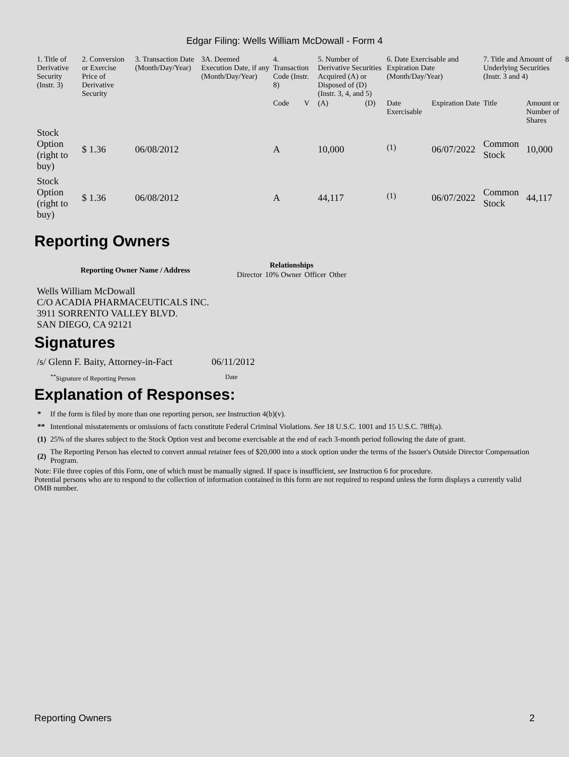Edgar Filing: Wells William McDowall - Form 4
| 1. Title of Derivative Security (Instr. 3) | 2. Conversion or Exercise Price of Derivative Security | 3. Transaction Date (Month/Day/Year) | 3A. Deemed Execution Date, if any (Month/Day/Year) | 4. Transaction Code (Instr. 8) | | 5. Number of Derivative Securities Acquired (A) or Disposed of (D) (Instr. 3, 4, and 5) | | 6. Date Exercisable and Expiration Date (Month/Day/Year) | | 7. Title and Amount of Underlying Securities (Instr. 3 and 4) | | 8 |
| | | | | Code | V | (A) | (D) | Date Exercisable | Expiration Date | Title | Amount or Number of Shares | |
| Stock Option (right to buy) | $ 1.36 | 06/08/2012 | | A | | 10,000 | | <sup>(1)</sup> | 06/07/2022 | Common Stock | 10,000 | |
| Stock Option (right to buy) | $ 1.36 | 06/08/2012 | | A | | 44,117 | | <sup>(1)</sup> | 06/07/2022 | Common Stock | 44,117 | |
Reporting Owners
| Reporting Owner Name / Address | Relationships | | | |
| --- | --- | --- | --- | --- |
| | Director | 10% Owner | Officer | Other |
| Wells William McDowall C/O ACADIA PHARMACEUTICALS INC. 3911 SORRENTO VALLEY BLVD. SAN DIEGO, CA 92121 | | | | |
Signatures
| /s/ Glenn F. Baity, Attorney-in-Fact | 06/11/2012 |
| <sup>**</sup> Signature of Reporting Person | Date |
Explanation of Responses:
| * | If the form is filed by more than one reporting person, see Instruction 4(b)(v). |
| ** | Intentional misstatements or omissions of facts constitute Federal Criminal Violations. See 18 U.S.C. 1001 and 15 U.S.C. 78ff(a). |
| (1) | 25% of the shares subject to the Stock Option vest and become exercisable at the end of each 3-month period following the date of grant. |
| (2) | The Reporting Person has elected to convert annual retainer fees of $20,000 into a stock option under the terms of the Issuer's Outside Director Compensation Program. |
Note: File three copies of this Form, one of which must be manually signed. If space is insufficient, see Instruction 6 for procedure.
Potential persons who are to respond to the collection of information contained in this form are not required to respond unless the form displays a currently valid OMB number.
Reporting Owners 2